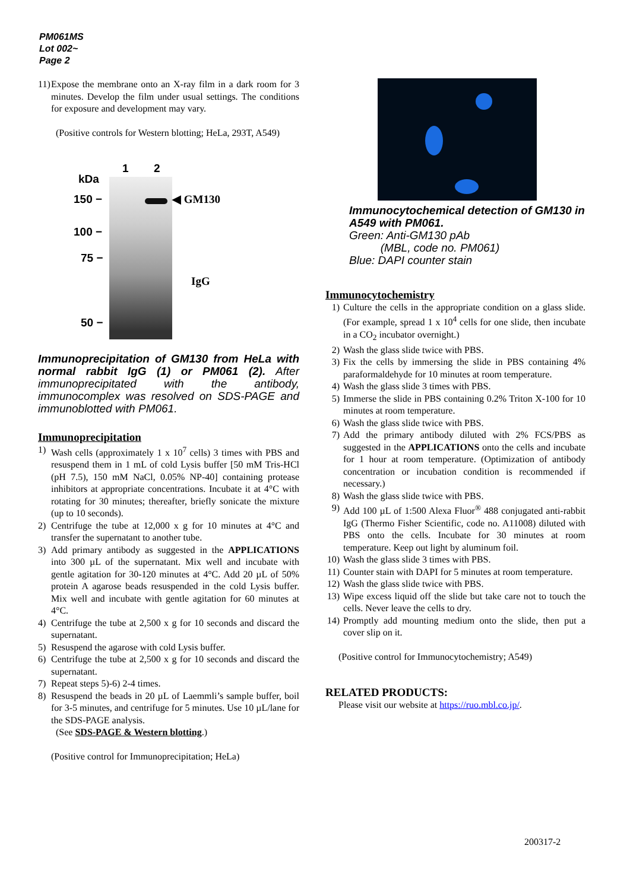PM061MS
Lot 002~
Page 2
11) Expose the membrane onto an X-ray film in a dark room for 3 minutes. Develop the film under usual settings. The conditions for exposure and development may vary.
(Positive controls for Western blotting; HeLa, 293T, A549)
1 2
kDa
150 −
100 −
75 −
50 −
◀ GM130
IgG
Immunoprecipitation of GM130 from HeLa with normal rabbit IgG (1) or PM061 (2). After immunoprecipitated with the antibody, immunocomplex was resolved on SDS-PAGE and immunoblotted with PM061.
Immunoprecipitation
1) Wash cells (approximately 1 x 10<sup>7</sup> cells) 3 times with PBS and resuspend them in 1 mL of cold Lysis buffer [50 mM Tris-HCl (pH 7.5), 150 mM NaCl, 0.05% NP-40] containing protease inhibitors at appropriate concentrations. Incubate it at 4°C with rotating for 30 minutes; thereafter, briefly sonicate the mixture (up to 10 seconds).
2) Centrifuge the tube at 12,000 x g for 10 minutes at 4°C and transfer the supernatant to another tube.
3) Add primary antibody as suggested in the APPLICATIONS into 300 µL of the supernatant. Mix well and incubate with gentle agitation for 30-120 minutes at 4°C. Add 20 µL of 50% protein A agarose beads resuspended in the cold Lysis buffer. Mix well and incubate with gentle agitation for 60 minutes at 4°C.
4) Centrifuge the tube at 2,500 x g for 10 seconds and discard the supernatant.
5) Resuspend the agarose with cold Lysis buffer.
6) Centrifuge the tube at 2,500 x g for 10 seconds and discard the supernatant.
7) Repeat steps 5)-6) 2-4 times.
8) Resuspend the beads in 20 µL of Laemmli’s sample buffer, boil for 3-5 minutes, and centrifuge for 5 minutes. Use 10 µL/lane for the SDS-PAGE analysis.
(See SDS-PAGE & Western blotting.)
(Positive control for Immunoprecipitation; HeLa)
Immunocytochemical detection of GM130 in A549 with PM061.
Green: Anti-GM130 pAb
(MBL, code no. PM061)
Blue: DAPI counter stain
Immunocytochemistry
1) Culture the cells in the appropriate condition on a glass slide. (For example, spread 1 x 10<sup>4</sup> cells for one slide, then incubate in a CO<sub>2</sub> incubator overnight.)
2) Wash the glass slide twice with PBS.
3) Fix the cells by immersing the slide in PBS containing 4% paraformaldehyde for 10 minutes at room temperature.
4) Wash the glass slide 3 times with PBS.
5) Immerse the slide in PBS containing 0.2% Triton X-100 for 10 minutes at room temperature.
6) Wash the glass slide twice with PBS.
7) Add the primary antibody diluted with 2% FCS/PBS as suggested in the APPLICATIONS onto the cells and incubate for 1 hour at room temperature. (Optimization of antibody concentration or incubation condition is recommended if necessary.)
8) Wash the glass slide twice with PBS.
9) Add 100 µL of 1:500 Alexa Fluor<sup>®</sup> 488 conjugated anti-rabbit IgG (Thermo Fisher Scientific, code no. A11008) diluted with PBS onto the cells. Incubate for 30 minutes at room temperature. Keep out light by aluminum foil.
10) Wash the glass slide 3 times with PBS.
11) Counter stain with DAPI for 5 minutes at room temperature.
12) Wash the glass slide twice with PBS.
13) Wipe excess liquid off the slide but take care not to touch the cells. Never leave the cells to dry.
14) Promptly add mounting medium onto the slide, then put a cover slip on it.
(Positive control for Immunocytochemistry; A549)
RELATED PRODUCTS:
Please visit our website at https://ruo.mbl.co.jp/.
200317-2